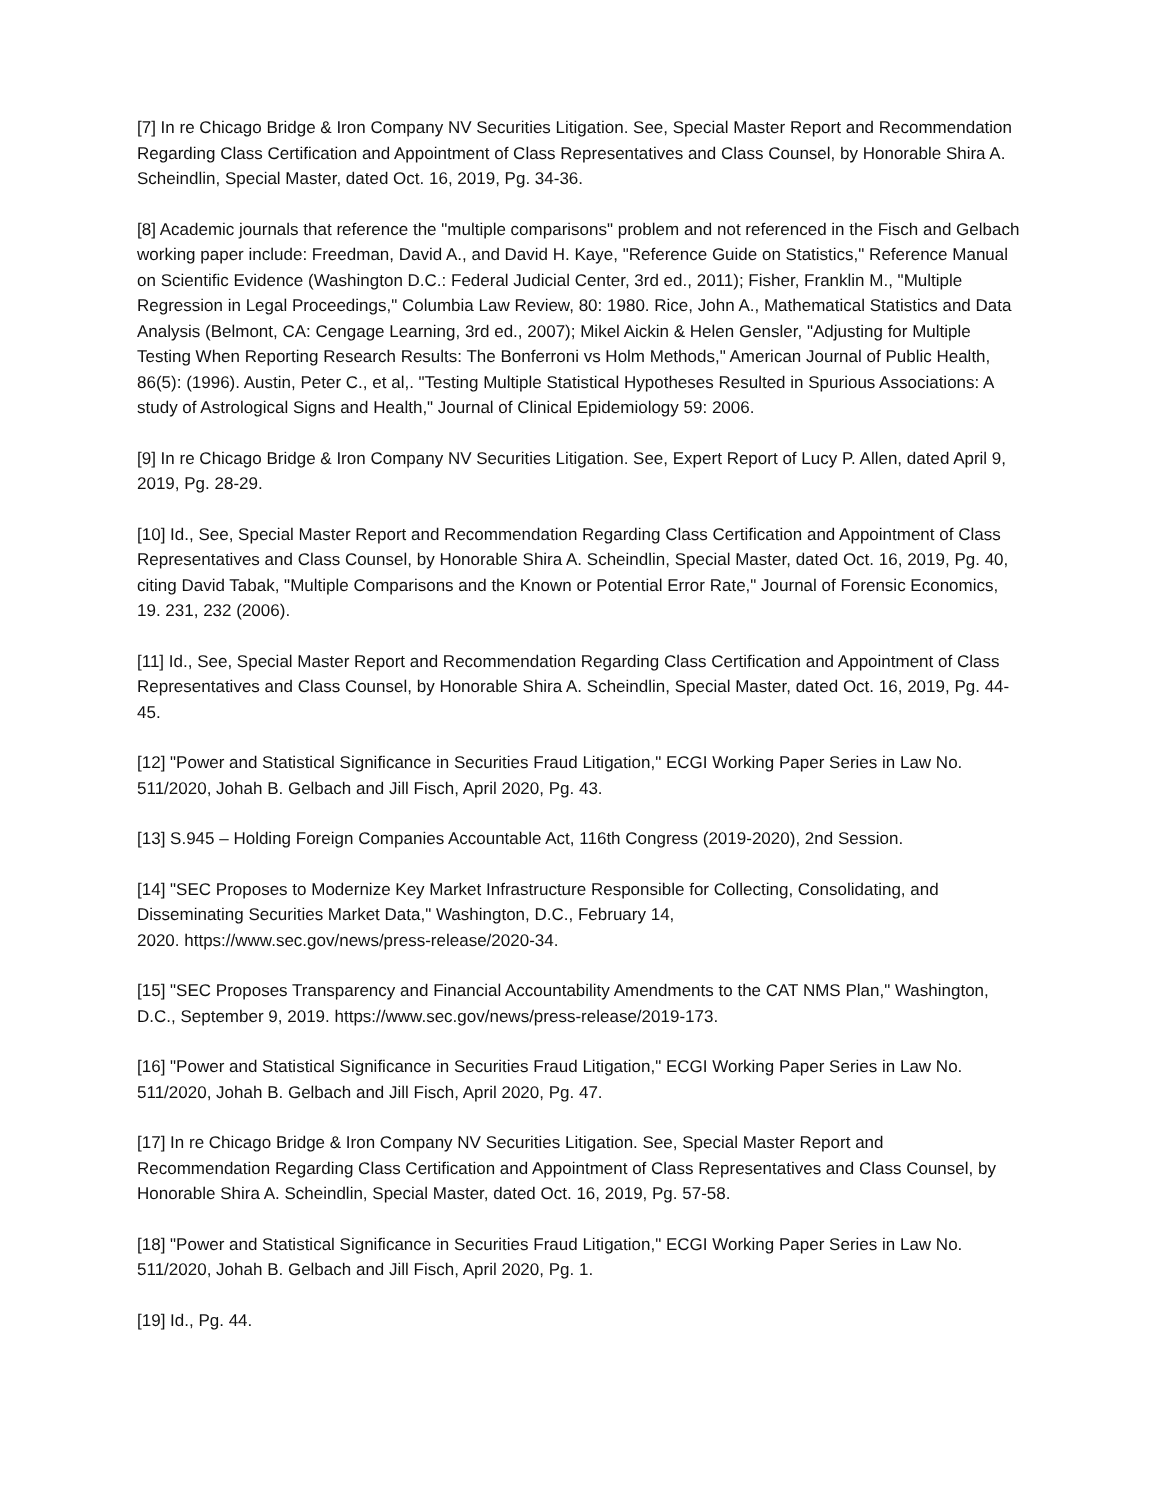[7] In re Chicago Bridge & Iron Company NV Securities Litigation. See, Special Master Report and Recommendation Regarding Class Certification and Appointment of Class Representatives and Class Counsel, by Honorable Shira A. Scheindlin, Special Master, dated Oct. 16, 2019, Pg. 34-36.
[8] Academic journals that reference the "multiple comparisons" problem and not referenced in the Fisch and Gelbach working paper include: Freedman, David A., and David H. Kaye, "Reference Guide on Statistics," Reference Manual on Scientific Evidence (Washington D.C.: Federal Judicial Center, 3rd ed., 2011); Fisher, Franklin M., "Multiple Regression in Legal Proceedings," Columbia Law Review, 80: 1980. Rice, John A., Mathematical Statistics and Data Analysis (Belmont, CA: Cengage Learning, 3rd ed., 2007); Mikel Aickin & Helen Gensler, "Adjusting for Multiple Testing When Reporting Research Results: The Bonferroni vs Holm Methods," American Journal of Public Health, 86(5): (1996). Austin, Peter C., et al,. "Testing Multiple Statistical Hypotheses Resulted in Spurious Associations: A study of Astrological Signs and Health," Journal of Clinical Epidemiology 59: 2006.
[9] In re Chicago Bridge & Iron Company NV Securities Litigation. See, Expert Report of Lucy P. Allen, dated April 9, 2019, Pg. 28-29.
[10] Id., See, Special Master Report and Recommendation Regarding Class Certification and Appointment of Class Representatives and Class Counsel, by Honorable Shira A. Scheindlin, Special Master, dated Oct. 16, 2019, Pg. 40, citing David Tabak, "Multiple Comparisons and the Known or Potential Error Rate," Journal of Forensic Economics, 19. 231, 232 (2006).
[11] Id., See, Special Master Report and Recommendation Regarding Class Certification and Appointment of Class Representatives and Class Counsel, by Honorable Shira A. Scheindlin, Special Master, dated Oct. 16, 2019, Pg. 44-45.
[12] "Power and Statistical Significance in Securities Fraud Litigation," ECGI Working Paper Series in Law No. 511/2020, Johah B. Gelbach and Jill Fisch, April 2020, Pg. 43.
[13] S.945 – Holding Foreign Companies Accountable Act, 116th Congress (2019-2020), 2nd Session.
[14] "SEC Proposes to Modernize Key Market Infrastructure Responsible for Collecting, Consolidating, and Disseminating Securities Market Data," Washington, D.C., February 14,
2020. https://www.sec.gov/news/press-release/2020-34.
[15] "SEC Proposes Transparency and Financial Accountability Amendments to the CAT NMS Plan," Washington, D.C., September 9, 2019. https://www.sec.gov/news/press-release/2019-173.
[16] "Power and Statistical Significance in Securities Fraud Litigation," ECGI Working Paper Series in Law No. 511/2020, Johah B. Gelbach and Jill Fisch, April 2020, Pg. 47.
[17] In re Chicago Bridge & Iron Company NV Securities Litigation. See, Special Master Report and Recommendation Regarding Class Certification and Appointment of Class Representatives and Class Counsel, by Honorable Shira A. Scheindlin, Special Master, dated Oct. 16, 2019, Pg. 57-58.
[18] "Power and Statistical Significance in Securities Fraud Litigation," ECGI Working Paper Series in Law No. 511/2020, Johah B. Gelbach and Jill Fisch, April 2020, Pg. 1.
[19] Id., Pg. 44.